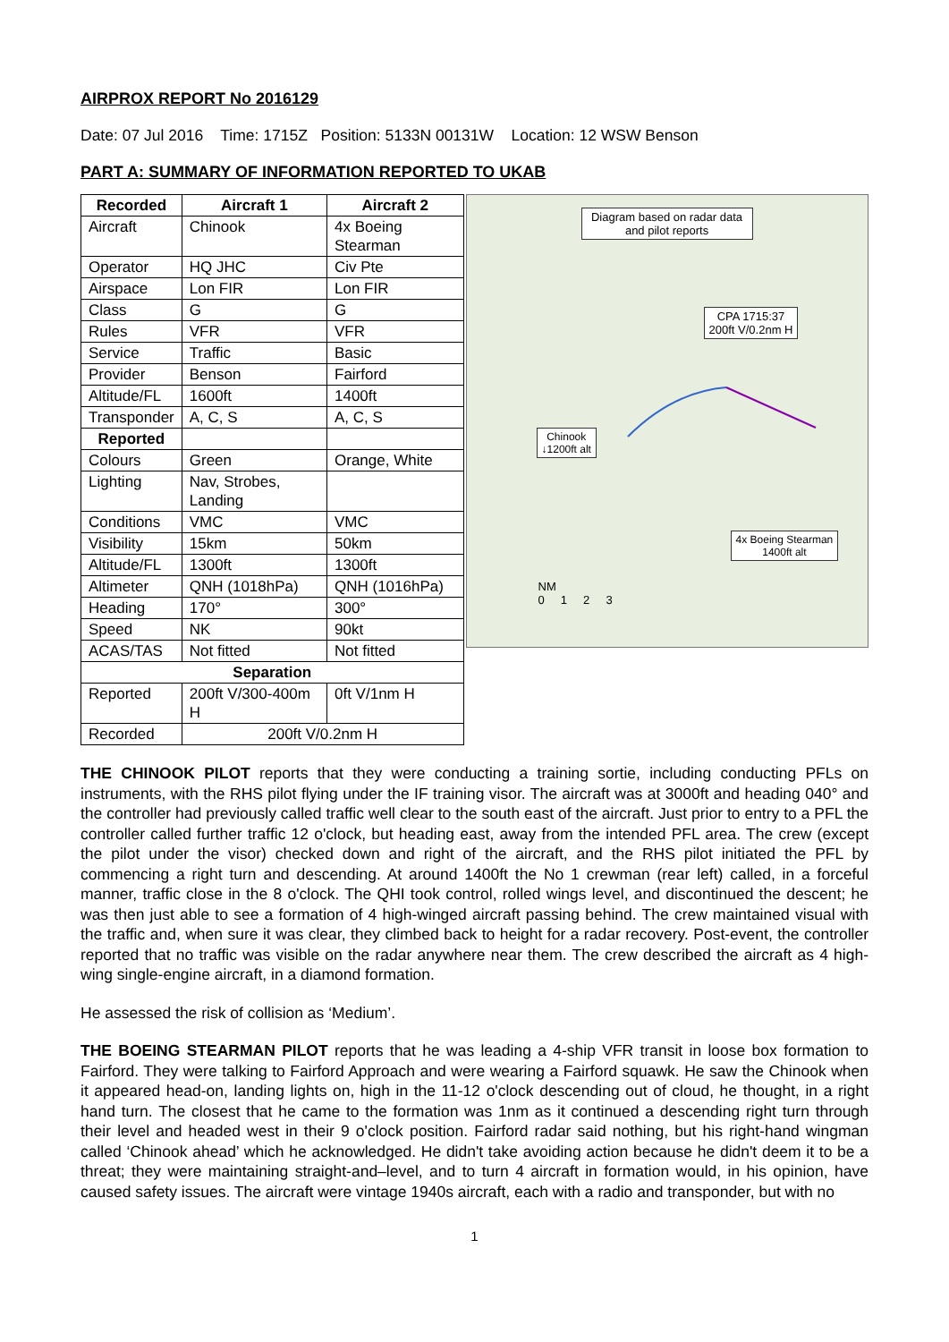AIRPROX REPORT No 2016129
Date: 07 Jul 2016 Time: 1715Z Position: 5133N 00131W Location: 12 WSW Benson
PART A: SUMMARY OF INFORMATION REPORTED TO UKAB
| Recorded | Aircraft 1 | Aircraft 2 |
| --- | --- | --- |
| Aircraft | Chinook | 4x Boeing Stearman |
| Operator | HQ JHC | Civ Pte |
| Airspace | Lon FIR | Lon FIR |
| Class | G | G |
| Rules | VFR | VFR |
| Service | Traffic | Basic |
| Provider | Benson | Fairford |
| Altitude/FL | 1600ft | 1400ft |
| Transponder | A, C, S | A, C, S |
| Reported | | |
| Colours | Green | Orange, White |
| Lighting | Nav, Strobes, Landing | |
| Conditions | VMC | VMC |
| Visibility | 15km | 50km |
| Altitude/FL | 1300ft | 1300ft |
| Altimeter | QNH (1018hPa) | QNH (1016hPa) |
| Heading | 170° | 300° |
| Speed | NK | 90kt |
| ACAS/TAS | Not fitted | Not fitted |
| Separation | | |
| Reported | 200ft V/300-400m H | 0ft V/1nm H |
| Recorded | 200ft V/0.2nm H | |
Diagram based on radar data and pilot reports
CPA 1715:37
200ft V/0.2nm H
Chinook
↓1200ft alt
4x Boeing Stearman
1400ft alt
NM
0 1 2 3
THE CHINOOK PILOT reports that they were conducting a training sortie, including conducting PFLs on instruments, with the RHS pilot flying under the IF training visor. The aircraft was at 3000ft and heading 040° and the controller had previously called traffic well clear to the south east of the aircraft. Just prior to entry to a PFL the controller called further traffic 12 o'clock, but heading east, away from the intended PFL area. The crew (except the pilot under the visor) checked down and right of the aircraft, and the RHS pilot initiated the PFL by commencing a right turn and descending. At around 1400ft the No 1 crewman (rear left) called, in a forceful manner, traffic close in the 8 o'clock. The QHI took control, rolled wings level, and discontinued the descent; he was then just able to see a formation of 4 high-winged aircraft passing behind. The crew maintained visual with the traffic and, when sure it was clear, they climbed back to height for a radar recovery. Post-event, the controller reported that no traffic was visible on the radar anywhere near them. The crew described the aircraft as 4 high-wing single-engine aircraft, in a diamond formation.
He assessed the risk of collision as ‘Medium’.
THE BOEING STEARMAN PILOT reports that he was leading a 4-ship VFR transit in loose box formation to Fairford. They were talking to Fairford Approach and were wearing a Fairford squawk. He saw the Chinook when it appeared head-on, landing lights on, high in the 11-12 o'clock descending out of cloud, he thought, in a right hand turn. The closest that he came to the formation was 1nm as it continued a descending right turn through their level and headed west in their 9 o'clock position. Fairford radar said nothing, but his right-hand wingman called ‘Chinook ahead’ which he acknowledged. He didn't take avoiding action because he didn't deem it to be a threat; they were maintaining straight-and–level, and to turn 4 aircraft in formation would, in his opinion, have caused safety issues. The aircraft were vintage 1940s aircraft, each with a radio and transponder, but with no
1